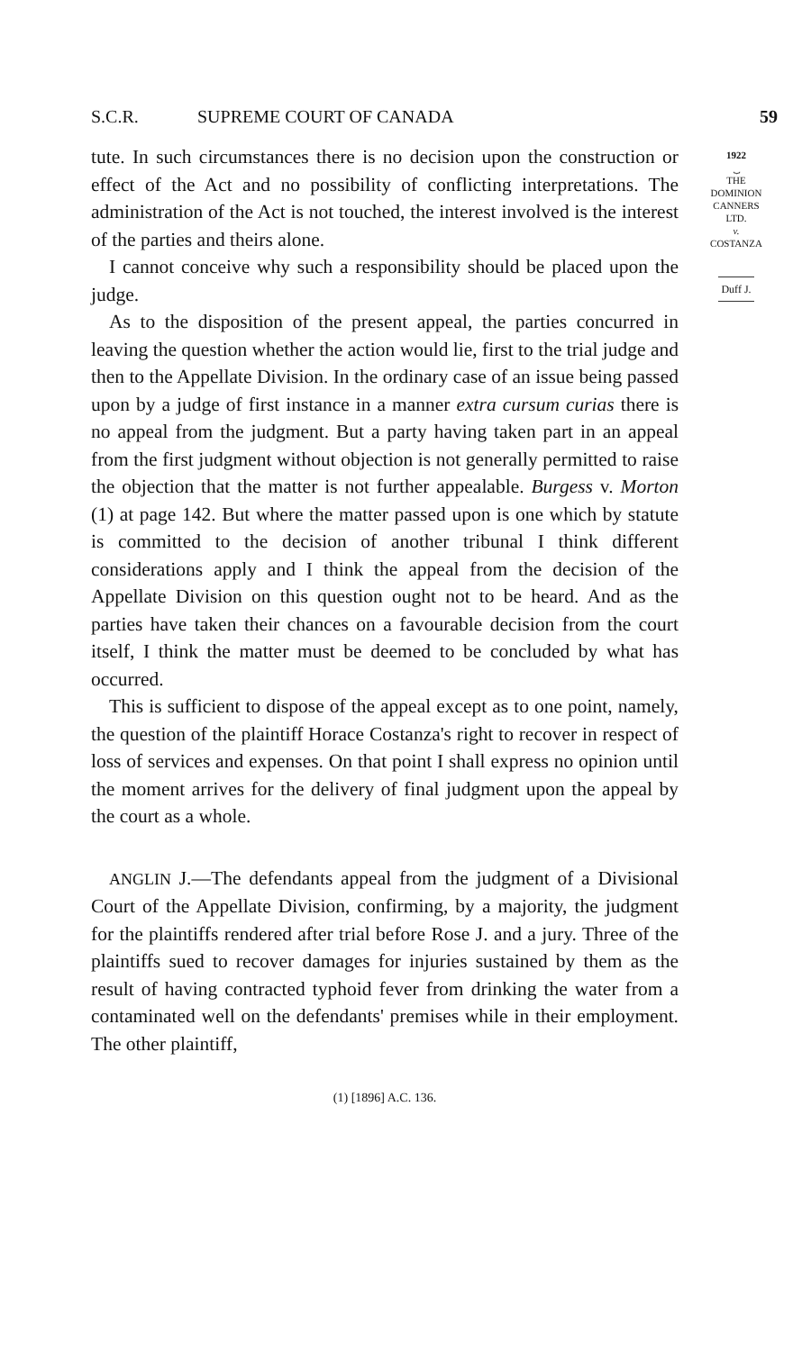S.C.R. SUPREME COURT OF CANADA 59
tute. In such circumstances there is no decision upon the construction or effect of the Act and no possibility of conflicting interpretations. The administration of the Act is not touched, the interest involved is the interest of the parties and theirs alone.
I cannot conceive why such a responsibility should be placed upon the judge.
As to the disposition of the present appeal, the parties concurred in leaving the question whether the action would lie, first to the trial judge and then to the Appellate Division. In the ordinary case of an issue being passed upon by a judge of first instance in a manner extra cursum curias there is no appeal from the judgment. But a party having taken part in an appeal from the first judgment without objection is not generally permitted to raise the objection that the matter is not further appealable. Burgess v. Morton (1) at page 142. But where the matter passed upon is one which by statute is committed to the decision of another tribunal I think different considerations apply and I think the appeal from the decision of the Appellate Division on this question ought not to be heard. And as the parties have taken their chances on a favourable decision from the court itself, I think the matter must be deemed to be concluded by what has occurred.
This is sufficient to dispose of the appeal except as to one point, namely, the question of the plaintiff Horace Costanza's right to recover in respect of loss of services and expenses. On that point I shall express no opinion until the moment arrives for the delivery of final judgment upon the appeal by the court as a whole.
ANGLIN J.—The defendants appeal from the judgment of a Divisional Court of the Appellate Division, confirming, by a majority, the judgment for the plaintiffs rendered after trial before Rose J. and a jury. Three of the plaintiffs sued to recover damages for injuries sustained by them as the result of having contracted typhoid fever from drinking the water from a contaminated well on the defendants' premises while in their employment. The other plaintiff,
(1) [1896] A.C. 136.
1922
⏟
THE
DOMINION
CANNERS
LTD.
v.
COSTANZA
Duff J.